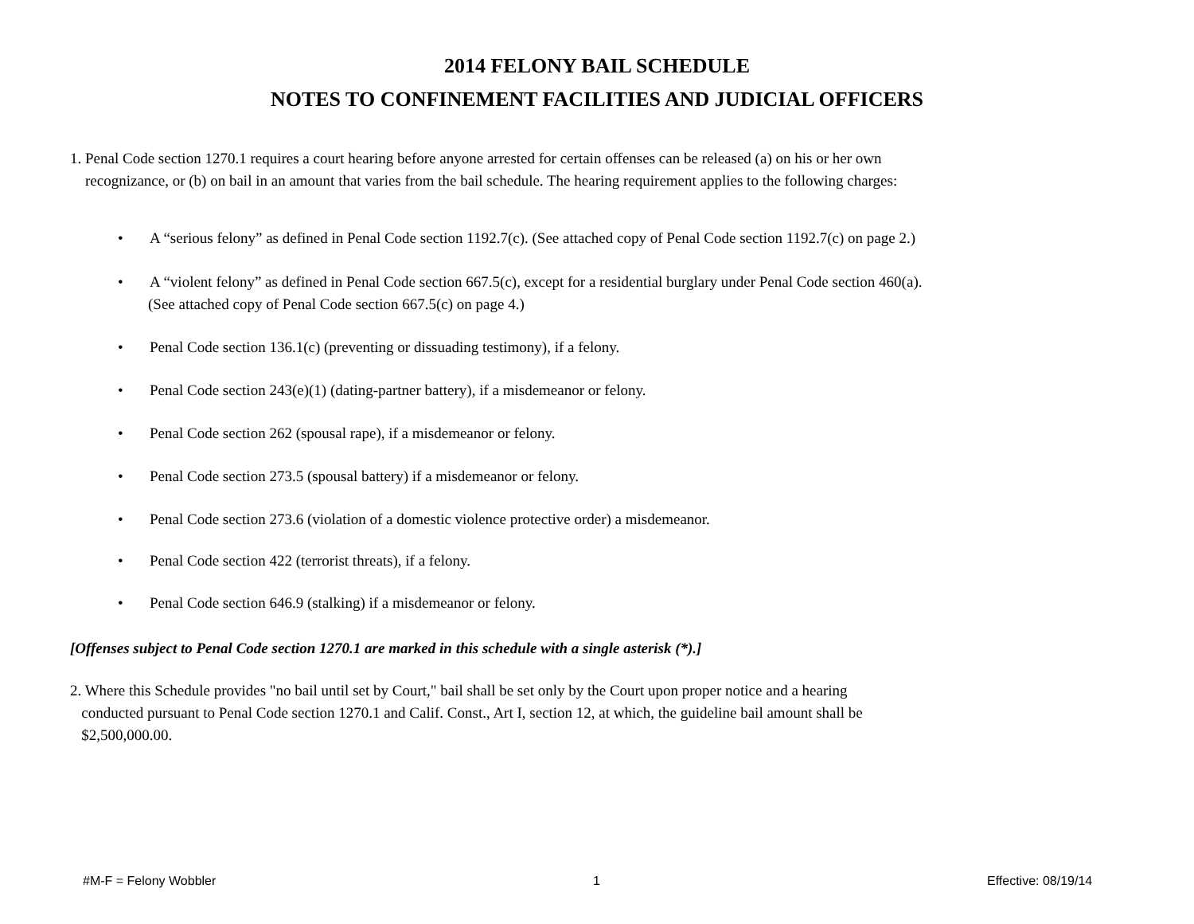2014 FELONY BAIL SCHEDULE
NOTES TO CONFINEMENT FACILITIES AND JUDICIAL OFFICERS
1. Penal Code section 1270.1 requires a court hearing before anyone arrested for certain offenses can be released (a) on his or her own
recognizance, or (b) on bail in an amount that varies from the bail schedule. The hearing requirement applies to the following charges:
• A “serious felony” as defined in Penal Code section 1192.7(c). (See attached copy of Penal Code section 1192.7(c) on page 2.)
• A “violent felony” as defined in Penal Code section 667.5(c), except for a residential burglary under Penal Code section 460(a).
(See attached copy of Penal Code section 667.5(c) on page 4.)
• Penal Code section 136.1(c) (preventing or dissuading testimony), if a felony.
• Penal Code section 243(e)(1) (dating-partner battery), if a misdemeanor or felony.
• Penal Code section 262 (spousal rape), if a misdemeanor or felony.
• Penal Code section 273.5 (spousal battery) if a misdemeanor or felony.
• Penal Code section 273.6 (violation of a domestic violence protective order) a misdemeanor.
• Penal Code section 422 (terrorist threats), if a felony.
• Penal Code section 646.9 (stalking) if a misdemeanor or felony.
[Offenses subject to Penal Code section 1270.1 are marked in this schedule with a single asterisk (*).]
2. Where this Schedule provides "no bail until set by Court," bail shall be set only by the Court upon proper notice and a hearing
conducted pursuant to Penal Code section 1270.1 and Calif. Const., Art I, section 12, at which, the guideline bail amount shall be
$2,500,000.00.
#M-F = Felony Wobbler 1 Effective: 08/19/14